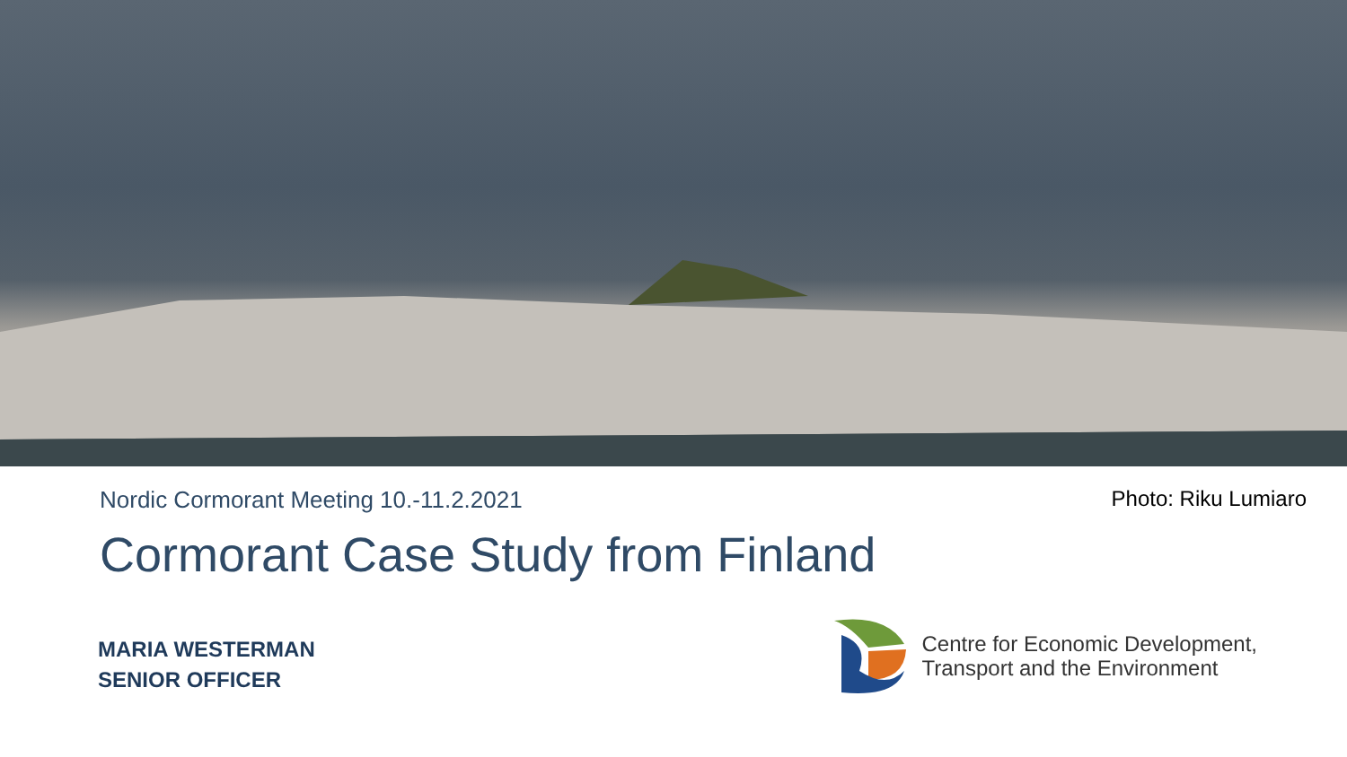Nordic Cormorant Meeting 10.-11.2.2021
Photo: Riku Lumiaro
Cormorant Case Study from Finland
MARIA WESTERMAN
SENIOR OFFICER
Centre for Economic Development,
Transport and the Environment